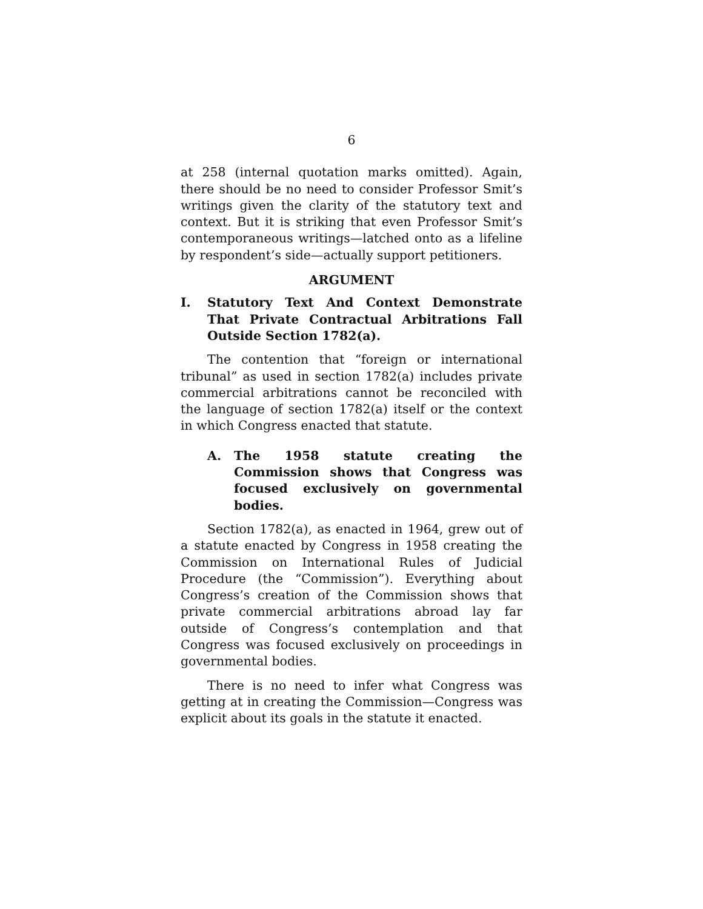6
at 258 (internal quotation marks omitted). Again, there should be no need to consider Professor Smit’s writings given the clarity of the statutory text and context. But it is striking that even Professor Smit’s contemporaneous writings—latched onto as a lifeline by respondent’s side—actually support petitioners.
ARGUMENT
I. Statutory Text And Context Demonstrate That Private Contractual Arbitrations Fall Outside Section 1782(a).
The contention that “foreign or international tribunal” as used in section 1782(a) includes private commercial arbitrations cannot be reconciled with the language of section 1782(a) itself or the context in which Congress enacted that statute.
A. The 1958 statute creating the Commission shows that Congress was focused exclusively on governmental bodies.
Section 1782(a), as enacted in 1964, grew out of a statute enacted by Congress in 1958 creating the Commission on International Rules of Judicial Procedure (the “Commission”). Everything about Congress’s creation of the Commission shows that private commercial arbitrations abroad lay far outside of Congress’s contemplation and that Congress was focused exclusively on proceedings in governmental bodies.
There is no need to infer what Congress was getting at in creating the Commission—Congress was explicit about its goals in the statute it enacted.